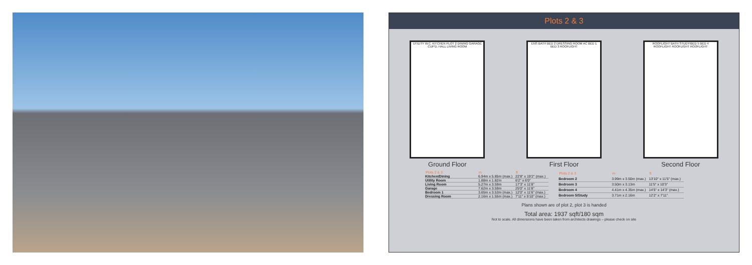Plots 2 & 3
UTILITY W.C. KITCHEN PLOT 2 DINING GARAGE CUP'D. HALL LIVING ROOM
Ground Floor
ENS BATH BED 2 DRESSING ROOM AC BED 1 BED 3 ROOFLIGHT
First Floor
ROOFLIGHT BATH STUDY/BED 5 BED 4 ROOFLIGHT ROOFLIGHT ROOFLIGHT
Second Floor
| Plots 2 & 3 | m | ft |
| --- | --- | --- |
| Kitchen/Dining | 6.94m x 5.85m (max.) | 22'8" x 19'2" (max.) |
| Utility Room | 1.88m x 1.82m | 6'2" x 6'0" |
| Living Room | 5.27m x 3.59m | 17'3" x 11'8" |
| Garage | 7.62m x 3.59m | 25'0" x 11'8" |
| Bedroom 1 | 3.65m x 3.53m (max.) | 12'0" x 11'6" (max.) |
| Dressing Room | 2.16m x 1.55m (max.) | 7'11" x 5'10" (max.) |
| Plots 2 & 3 | m | ft |
| --- | --- | --- |
| Bedroom 2 | 3.99m x 3.50m (max.) | 13'10" x 11'5" (max.) |
| Bedroom 3 | 3.50m x 3.13m | 11'5" x 10'3" |
| Bedroom 4 | 4.41m x 4.35m (max.) | 14'5" x 14'3" (max.) |
| Bedroom 5/Study | 3.71m x 2.16m | 12'2" x 7'11" |
Plans shown are of plot 2, plot 3 is handed
Total area: 1937 sqft/180 sqm
Not to scale. All dimensions have been taken from architects drawings – please check on site